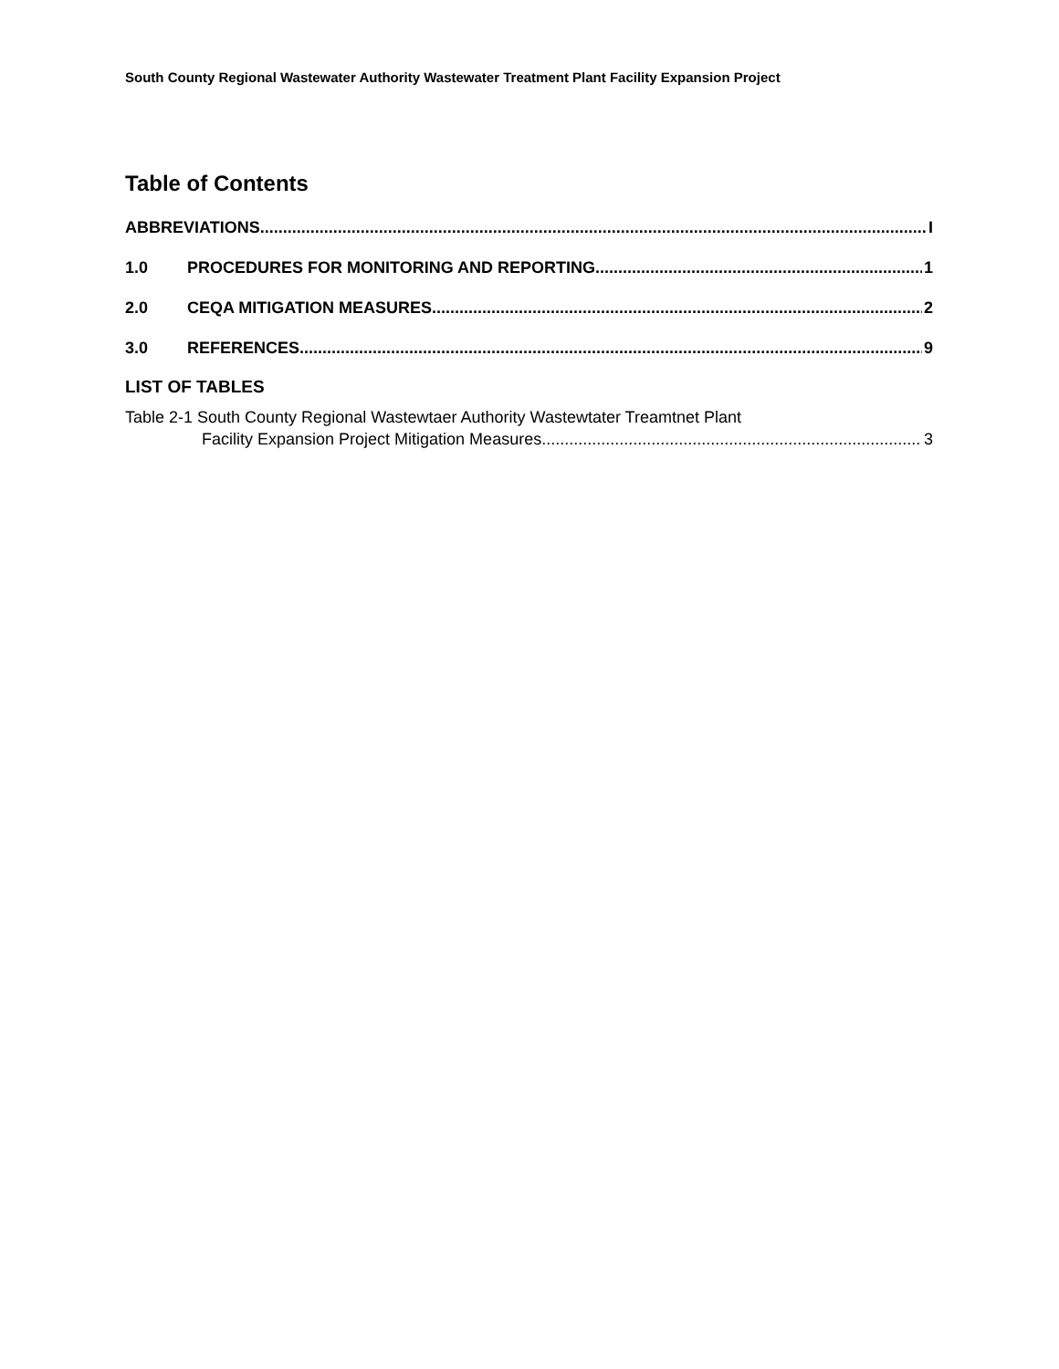South County Regional Wastewater Authority Wastewater Treatment Plant Facility Expansion Project
Table of Contents
ABBREVIATIONS I
1.0 PROCEDURES FOR MONITORING AND REPORTING 1
2.0 CEQA MITIGATION MEASURES 2
3.0 REFERENCES 9
LIST OF TABLES
Table 2-1 South County Regional Wastewtaer Authority Wastewtater Treamtnet Plant
Facility Expansion Project Mitigation Measures 3